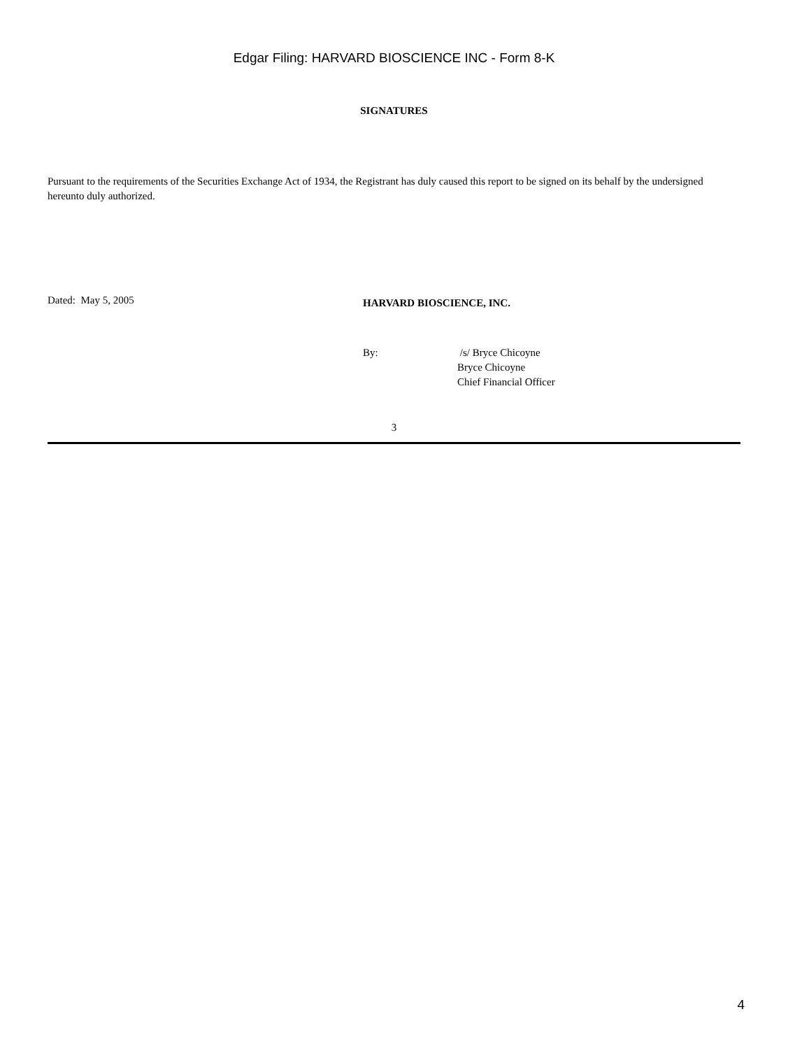Edgar Filing: HARVARD BIOSCIENCE INC - Form 8-K
SIGNATURES
Pursuant to the requirements of the Securities Exchange Act of 1934, the Registrant has duly caused this report to be signed on its behalf by the undersigned hereunto duly authorized.
Dated: May 5, 2005
HARVARD BIOSCIENCE, INC.
By: /s/ Bryce Chicoyne
Bryce Chicoyne
Chief Financial Officer
3
4